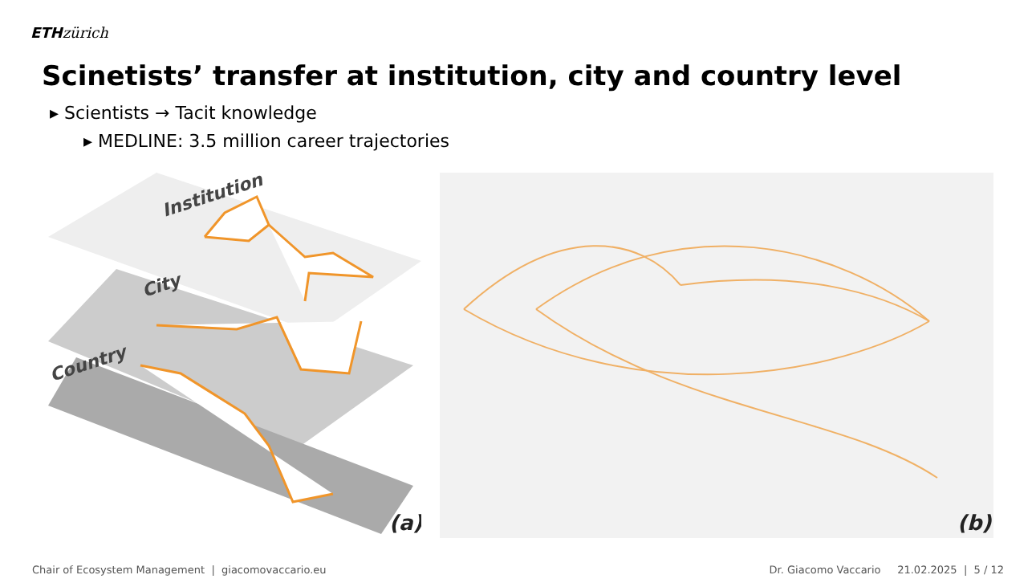ETH zürich
Scinetists’ transfer at institution, city and country level
▸ Scientists → Tacit knowledge
▸ MEDLINE: 3.5 million career trajectories
Institution
City
Country
(a)
(b)
Chair of Ecosystem Management | giacomovaccario.eu Dr. Giacomo Vaccario 21.02.2025 | 5 / 12